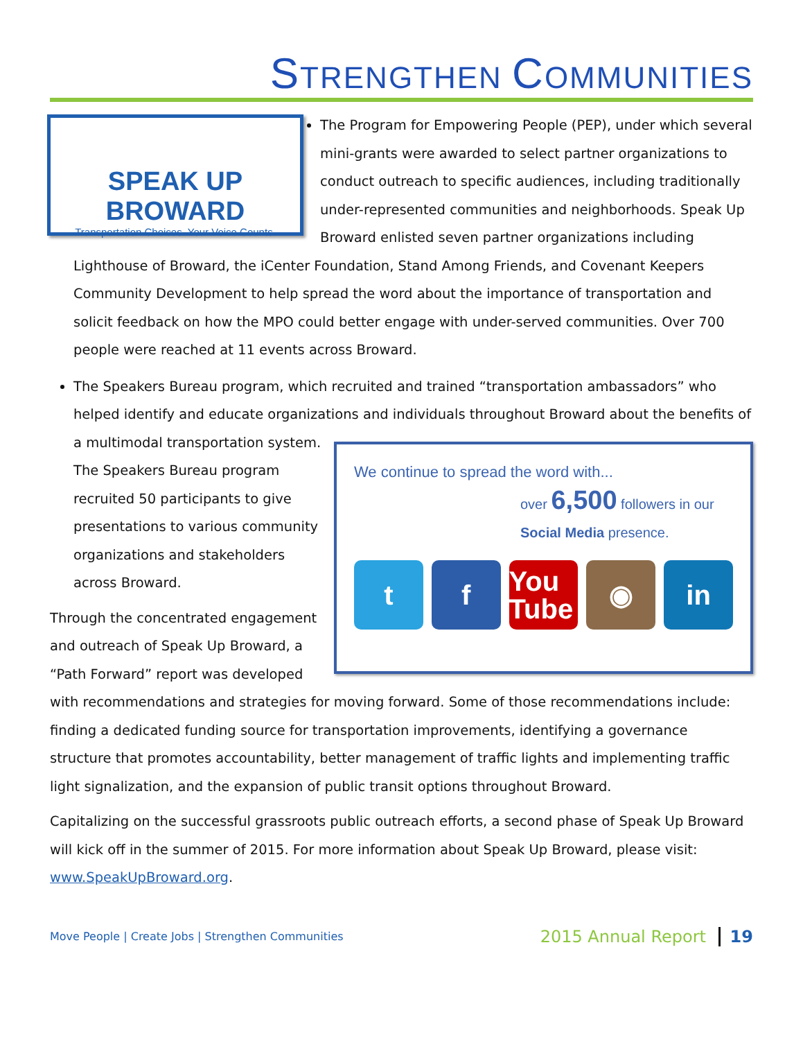STRENGTHEN COMMUNITIES
SPEAK UP BROWARD
Transportation Choices. Your Voice Counts.
The Program for Empowering People (PEP), under which several mini-grants were awarded to select partner organizations to conduct outreach to specific audiences, including traditionally under-represented communities and neighborhoods. Speak Up Broward enlisted seven partner organizations including Lighthouse of Broward, the iCenter Foundation, Stand Among Friends, and Covenant Keepers Community Development to help spread the word about the importance of transportation and solicit feedback on how the MPO could better engage with under-served communities. Over 700 people were reached at 11 events across Broward.
The Speakers Bureau program, which recruited and trained “transportation ambassadors” who helped identify and educate organizations and individuals throughout Broward about
We continue to spread the word with...
over 6,500 followers in our Social Media presence.
t f
You Tube
◉ in
the benefits of a multimodal transportation system. The Speakers Bureau program recruited 50 participants to give presentations to various community organizations and stakeholders across Broward.
Through the concentrated engagement and outreach of Speak Up Broward, a “Path Forward” report was developed with recommendations and strategies for moving forward. Some of those recommendations include: finding a dedicated funding source for transportation improvements, identifying a governance structure that promotes accountability, better management of traffic lights and implementing traffic light signalization, and the expansion of public transit options throughout Broward.
Capitalizing on the successful grassroots public outreach efforts, a second phase of Speak Up Broward will kick off in the summer of 2015. For more information about Speak Up Broward, please visit: www.SpeakUpBroward.org.
Move People | Create Jobs | Strengthen Communities 2015 Annual Report 19